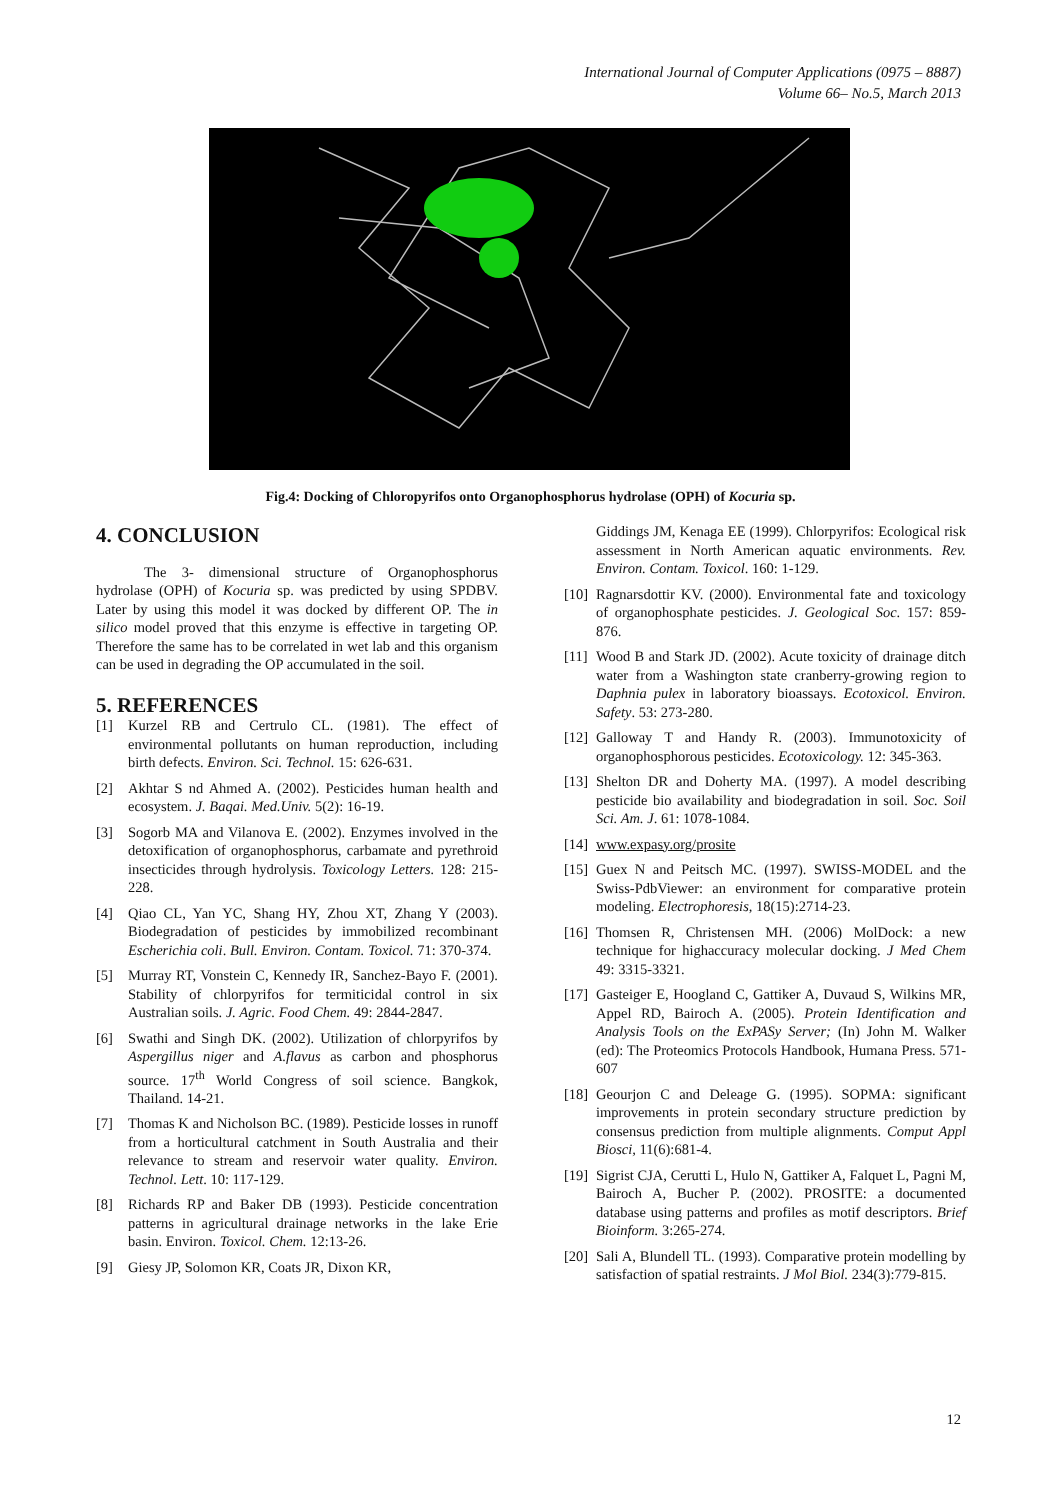International Journal of Computer Applications (0975 – 8887)
Volume 66– No.5, March 2013
Fig.4: Docking of Chloropyrifos onto Organophosphorus hydrolase (OPH) of Kocuria sp.
4. CONCLUSION
The 3- dimensional structure of Organophosphorus hydrolase (OPH) of Kocuria sp. was predicted by using SPDBV. Later by using this model it was docked by different OP. The in silico model proved that this enzyme is effective in targeting OP. Therefore the same has to be correlated in wet lab and this organism can be used in degrading the OP accumulated in the soil.
5. REFERENCES
[1] Kurzel RB and Certrulo CL. (1981). The effect of environmental pollutants on human reproduction, including birth defects. Environ. Sci. Technol. 15: 626-631.
[2] Akhtar S nd Ahmed A. (2002). Pesticides human health and ecosystem. J. Baqai. Med.Univ. 5(2): 16-19.
[3] Sogorb MA and Vilanova E. (2002). Enzymes involved in the detoxification of organophosphorus, carbamate and pyrethroid insecticides through hydrolysis. Toxicology Letters. 128: 215-228.
[4] Qiao CL, Yan YC, Shang HY, Zhou XT, Zhang Y (2003). Biodegradation of pesticides by immobilized recombinant Escherichia coli. Bull. Environ. Contam. Toxicol. 71: 370-374.
[5] Murray RT, Vonstein C, Kennedy IR, Sanchez-Bayo F. (2001). Stability of chlorpyrifos for termiticidal control in six Australian soils. J. Agric. Food Chem. 49: 2844-2847.
[6] Swathi and Singh DK. (2002). Utilization of chlorpyrifos by Aspergillus niger and A.flavus as carbon and phosphorus source. 17<sup>th</sup> World Congress of soil science. Bangkok, Thailand. 14-21.
[7] Thomas K and Nicholson BC. (1989). Pesticide losses in runoff from a horticultural catchment in South Australia and their relevance to stream and reservoir water quality. Environ. Technol. Lett. 10: 117-129.
[8] Richards RP and Baker DB (1993). Pesticide concentration patterns in agricultural drainage networks in the lake Erie basin. Environ. Toxicol. Chem. 12:13-26.
[9] Giesy JP, Solomon KR, Coats JR, Dixon KR,
Giddings JM, Kenaga EE (1999). Chlorpyrifos: Ecological risk assessment in North American aquatic environments. Rev. Environ. Contam. Toxicol. 160: 1-129.
[10] Ragnarsdottir KV. (2000). Environmental fate and toxicology of organophosphate pesticides. J. Geological Soc. 157: 859-876.
[11] Wood B and Stark JD. (2002). Acute toxicity of drainage ditch water from a Washington state cranberry-growing region to Daphnia pulex in laboratory bioassays. Ecotoxicol. Environ. Safety. 53: 273-280.
[12] Galloway T and Handy R. (2003). Immunotoxicity of organophosphorous pesticides. Ecotoxicology. 12: 345-363.
[13] Shelton DR and Doherty MA. (1997). A model describing pesticide bio availability and biodegradation in soil. Soc. Soil Sci. Am. J. 61: 1078-1084.
[14] www.expasy.org/prosite
[15] Guex N and Peitsch MC. (1997). SWISS-MODEL and the Swiss-PdbViewer: an environment for comparative protein modeling. Electrophoresis, 18(15):2714-23.
[16] Thomsen R, Christensen MH. (2006) MolDock: a new technique for highaccuracy molecular docking. J Med Chem 49: 3315-3321.
[17] Gasteiger E, Hoogland C, Gattiker A, Duvaud S, Wilkins MR, Appel RD, Bairoch A. (2005). Protein Identification and Analysis Tools on the ExPASy Server; (In) John M. Walker (ed): The Proteomics Protocols Handbook, Humana Press. 571-607
[18] Geourjon C and Deleage G. (1995). SOPMA: significant improvements in protein secondary structure prediction by consensus prediction from multiple alignments. Comput Appl Biosci, 11(6):681-4.
[19] Sigrist CJA, Cerutti L, Hulo N, Gattiker A, Falquet L, Pagni M, Bairoch A, Bucher P. (2002). PROSITE: a documented database using patterns and profiles as motif descriptors. Brief Bioinform. 3:265-274.
[20] Sali A, Blundell TL. (1993). Comparative protein modelling by satisfaction of spatial restraints. J Mol Biol. 234(3):779-815.
12